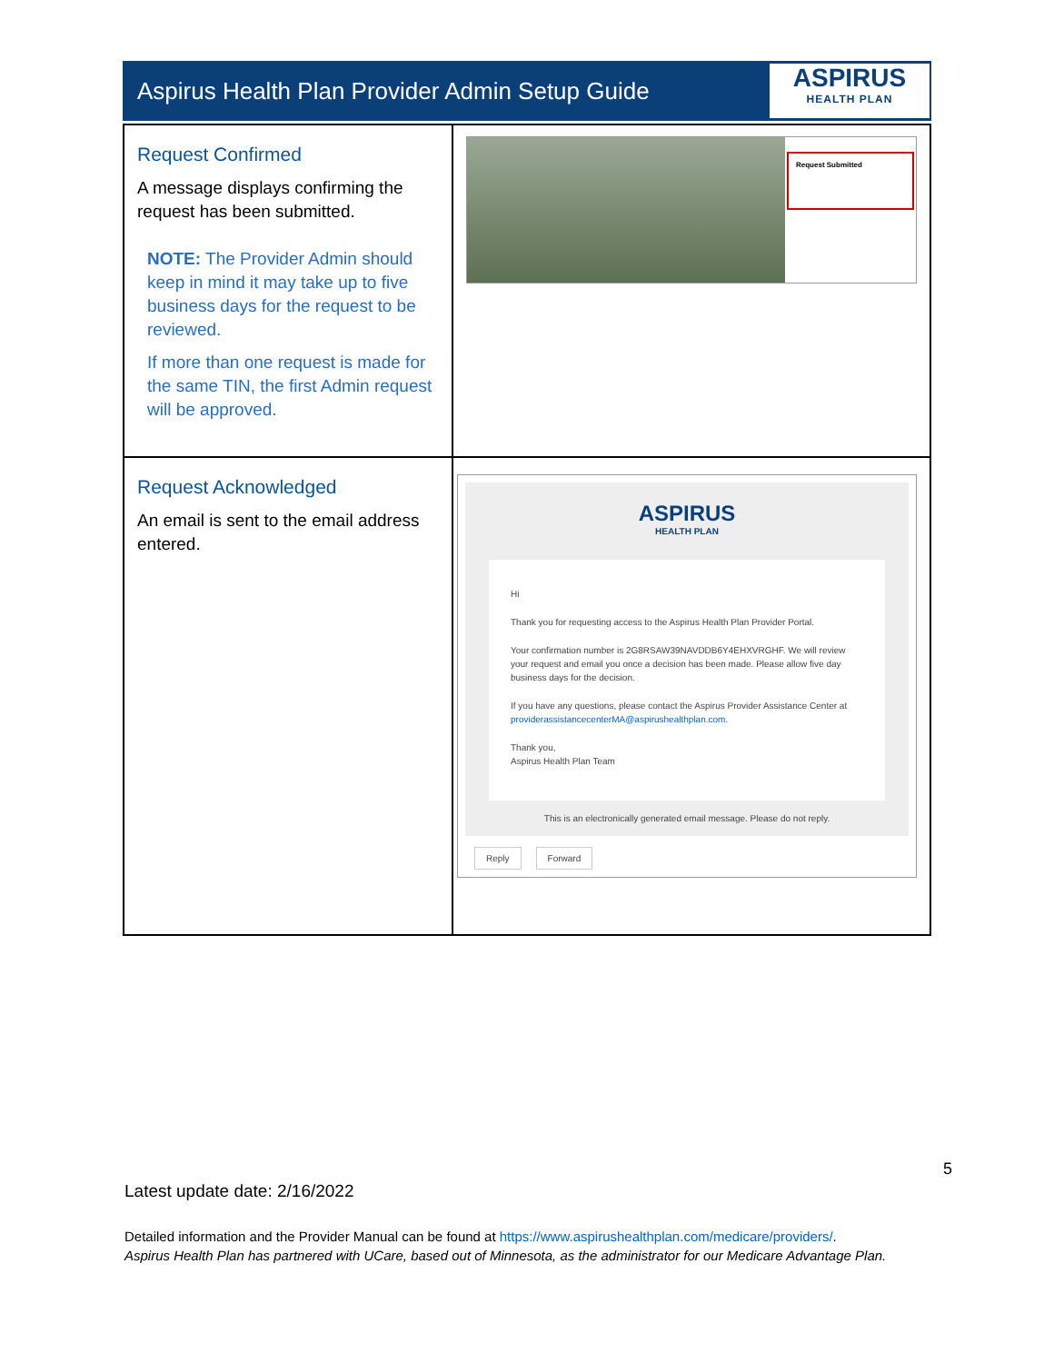Aspirus Health Plan Provider Admin Setup Guide
ASPIRUS
HEALTH PLAN
| Request Confirmed A message displays confirming the request has been submitted. NOTE: The Provider Admin should keep in mind it may take up to five business days for the request to be reviewed. If more than one request is made for the same TIN, the first Admin request will be approved. | Request Submitted |
| Request Acknowledged An email is sent to the email address entered. | ASPIRUS HEALTH PLAN Hi Thank you for requesting access to the Aspirus Health Plan Provider Portal. Your confirmation number is 2G8RSAW39NAVDDB6Y4EHXVRGHF. We will review your request and email you once a decision has been made. Please allow five day business days for the decision. If you have any questions, please contact the Aspirus Provider Assistance Center at providerassistancecenterMA@aspirushealthplan.com . Thank you, Aspirus Health Plan Team This is an electronically generated email message. Please do not reply. Reply Forward |
5
Latest update date: 2/16/2022
Detailed information and the Provider Manual can be found at https://www.aspirushealthplan.com/medicare/providers/.
Aspirus Health Plan has partnered with UCare, based out of Minnesota, as the administrator for our Medicare Advantage Plan.